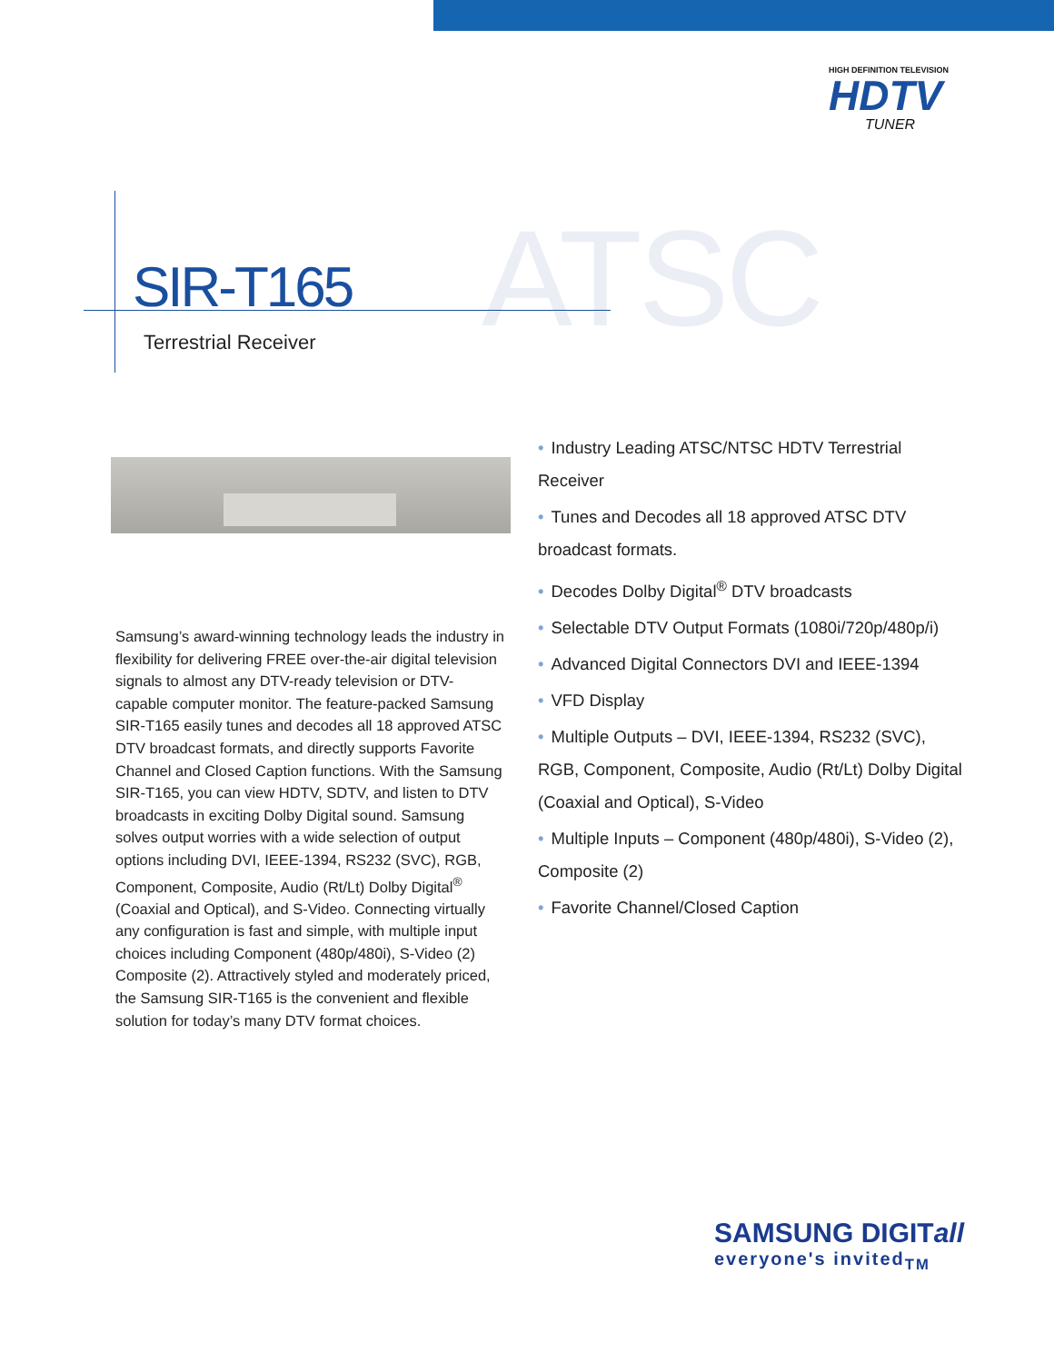HIGH DEFINITION TELEVISION
HDTV
TUNER
ATSC
SIR-T165
Terrestrial Receiver
Samsung’s award-winning technology leads the industry in flexibility for delivering FREE over-the-air digital television signals to almost any DTV-ready television or DTV-capable computer monitor. The feature-packed Samsung SIR-T165 easily tunes and decodes all 18 approved ATSC DTV broadcast formats, and directly supports Favorite Channel and Closed Caption functions. With the Samsung SIR-T165, you can view HDTV, SDTV, and listen to DTV broadcasts in exciting Dolby Digital sound. Samsung solves output worries with a wide selection of output options including DVI, IEEE-1394, RS232 (SVC), RGB, Component, Composite, Audio (Rt/Lt) Dolby Digital<sup>®</sup> (Coaxial and Optical), and S-Video. Connecting virtually any configuration is fast and simple, with multiple input choices including Component (480p/480i), S-Video (2) Composite (2). Attractively styled and moderately priced, the Samsung SIR-T165 is the convenient and flexible solution for today’s many DTV format choices.
• Industry Leading ATSC/NTSC HDTV Terrestrial Receiver
• Tunes and Decodes all 18 approved ATSC DTV broadcast formats.
• Decodes Dolby Digital<sup>®</sup> DTV broadcasts
• Selectable DTV Output Formats (1080i/720p/480p/i)
• Advanced Digital Connectors DVI and IEEE-1394
• VFD Display
• Multiple Outputs – DVI, IEEE-1394, RS232 (SVC), RGB, Component, Composite, Audio (Rt/Lt) Dolby Digital (Coaxial and Optical), S-Video
• Multiple Inputs – Component (480p/480i), S-Video (2), Composite (2)
• Favorite Channel/Closed Caption
SAMSUNG DIGITall
everyone's invited<sub>TM</sub>